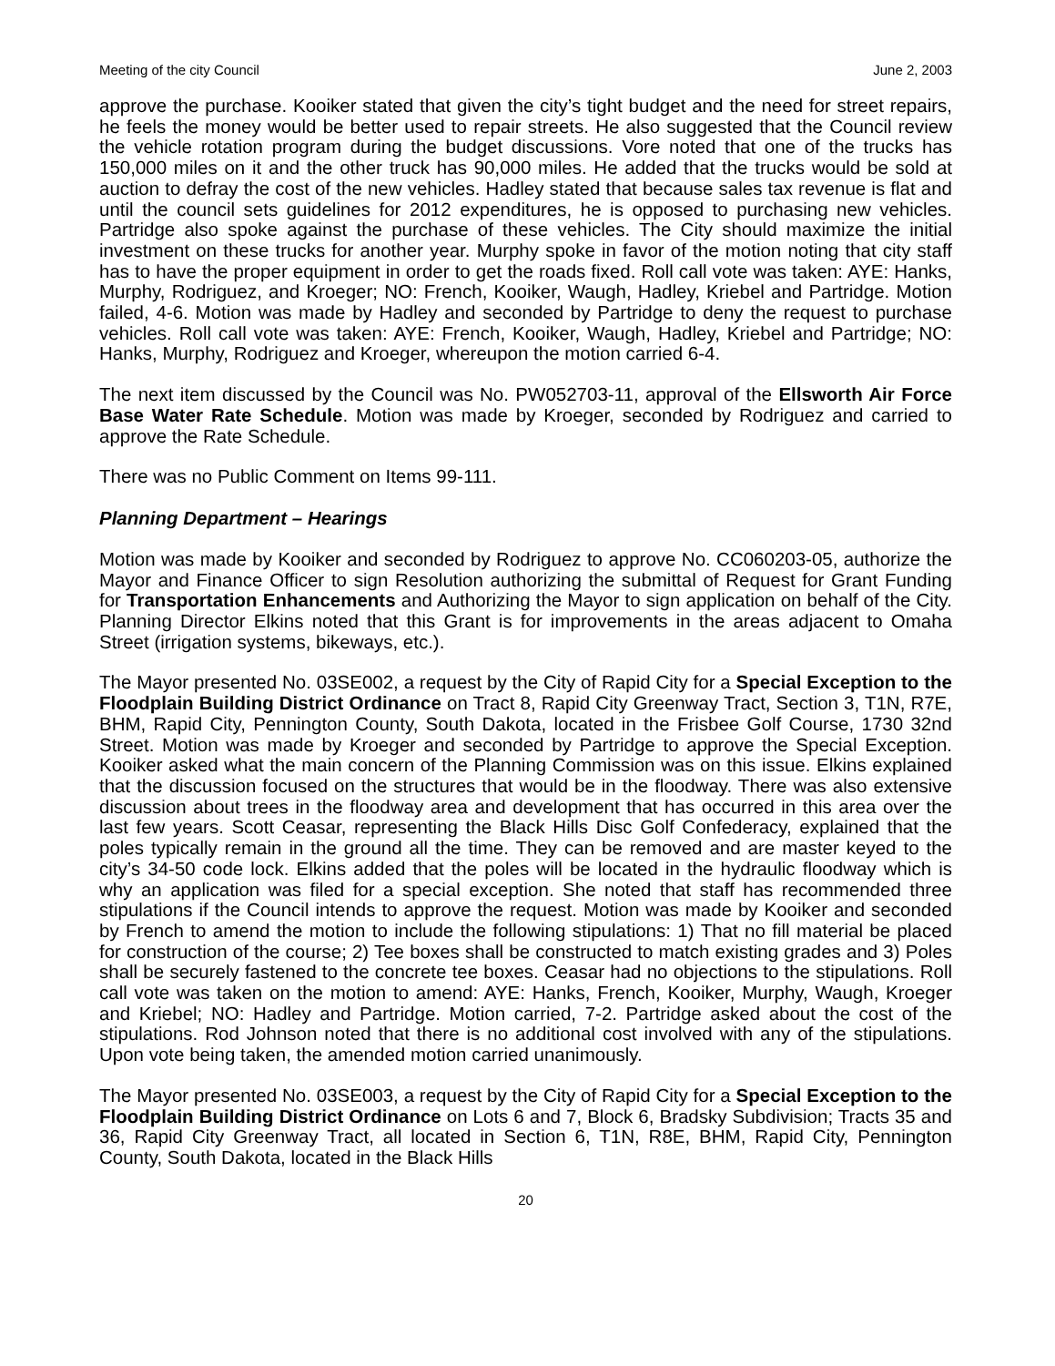Meeting of the city Council June 2, 2003
approve the purchase. Kooiker stated that given the city’s tight budget and the need for street repairs, he feels the money would be better used to repair streets. He also suggested that the Council review the vehicle rotation program during the budget discussions. Vore noted that one of the trucks has 150,000 miles on it and the other truck has 90,000 miles. He added that the trucks would be sold at auction to defray the cost of the new vehicles. Hadley stated that because sales tax revenue is flat and until the council sets guidelines for 2012 expenditures, he is opposed to purchasing new vehicles. Partridge also spoke against the purchase of these vehicles. The City should maximize the initial investment on these trucks for another year. Murphy spoke in favor of the motion noting that city staff has to have the proper equipment in order to get the roads fixed. Roll call vote was taken: AYE: Hanks, Murphy, Rodriguez, and Kroeger; NO: French, Kooiker, Waugh, Hadley, Kriebel and Partridge. Motion failed, 4-6. Motion was made by Hadley and seconded by Partridge to deny the request to purchase vehicles. Roll call vote was taken: AYE: French, Kooiker, Waugh, Hadley, Kriebel and Partridge; NO: Hanks, Murphy, Rodriguez and Kroeger, whereupon the motion carried 6-4.
The next item discussed by the Council was No. PW052703-11, approval of the Ellsworth Air Force Base Water Rate Schedule. Motion was made by Kroeger, seconded by Rodriguez and carried to approve the Rate Schedule.
There was no Public Comment on Items 99-111.
Planning Department – Hearings
Motion was made by Kooiker and seconded by Rodriguez to approve No. CC060203-05, authorize the Mayor and Finance Officer to sign Resolution authorizing the submittal of Request for Grant Funding for Transportation Enhancements and Authorizing the Mayor to sign application on behalf of the City. Planning Director Elkins noted that this Grant is for improvements in the areas adjacent to Omaha Street (irrigation systems, bikeways, etc.).
The Mayor presented No. 03SE002, a request by the City of Rapid City for a Special Exception to the Floodplain Building District Ordinance on Tract 8, Rapid City Greenway Tract, Section 3, T1N, R7E, BHM, Rapid City, Pennington County, South Dakota, located in the Frisbee Golf Course, 1730 32nd Street. Motion was made by Kroeger and seconded by Partridge to approve the Special Exception. Kooiker asked what the main concern of the Planning Commission was on this issue. Elkins explained that the discussion focused on the structures that would be in the floodway. There was also extensive discussion about trees in the floodway area and development that has occurred in this area over the last few years. Scott Ceasar, representing the Black Hills Disc Golf Confederacy, explained that the poles typically remain in the ground all the time. They can be removed and are master keyed to the city’s 34-50 code lock. Elkins added that the poles will be located in the hydraulic floodway which is why an application was filed for a special exception. She noted that staff has recommended three stipulations if the Council intends to approve the request. Motion was made by Kooiker and seconded by French to amend the motion to include the following stipulations: 1) That no fill material be placed for construction of the course; 2) Tee boxes shall be constructed to match existing grades and 3) Poles shall be securely fastened to the concrete tee boxes. Ceasar had no objections to the stipulations. Roll call vote was taken on the motion to amend: AYE: Hanks, French, Kooiker, Murphy, Waugh, Kroeger and Kriebel; NO: Hadley and Partridge. Motion carried, 7-2. Partridge asked about the cost of the stipulations. Rod Johnson noted that there is no additional cost involved with any of the stipulations. Upon vote being taken, the amended motion carried unanimously.
The Mayor presented No. 03SE003, a request by the City of Rapid City for a Special Exception to the Floodplain Building District Ordinance on Lots 6 and 7, Block 6, Bradsky Subdivision; Tracts 35 and 36, Rapid City Greenway Tract, all located in Section 6, T1N, R8E, BHM, Rapid City, Pennington County, South Dakota, located in the Black Hills
20